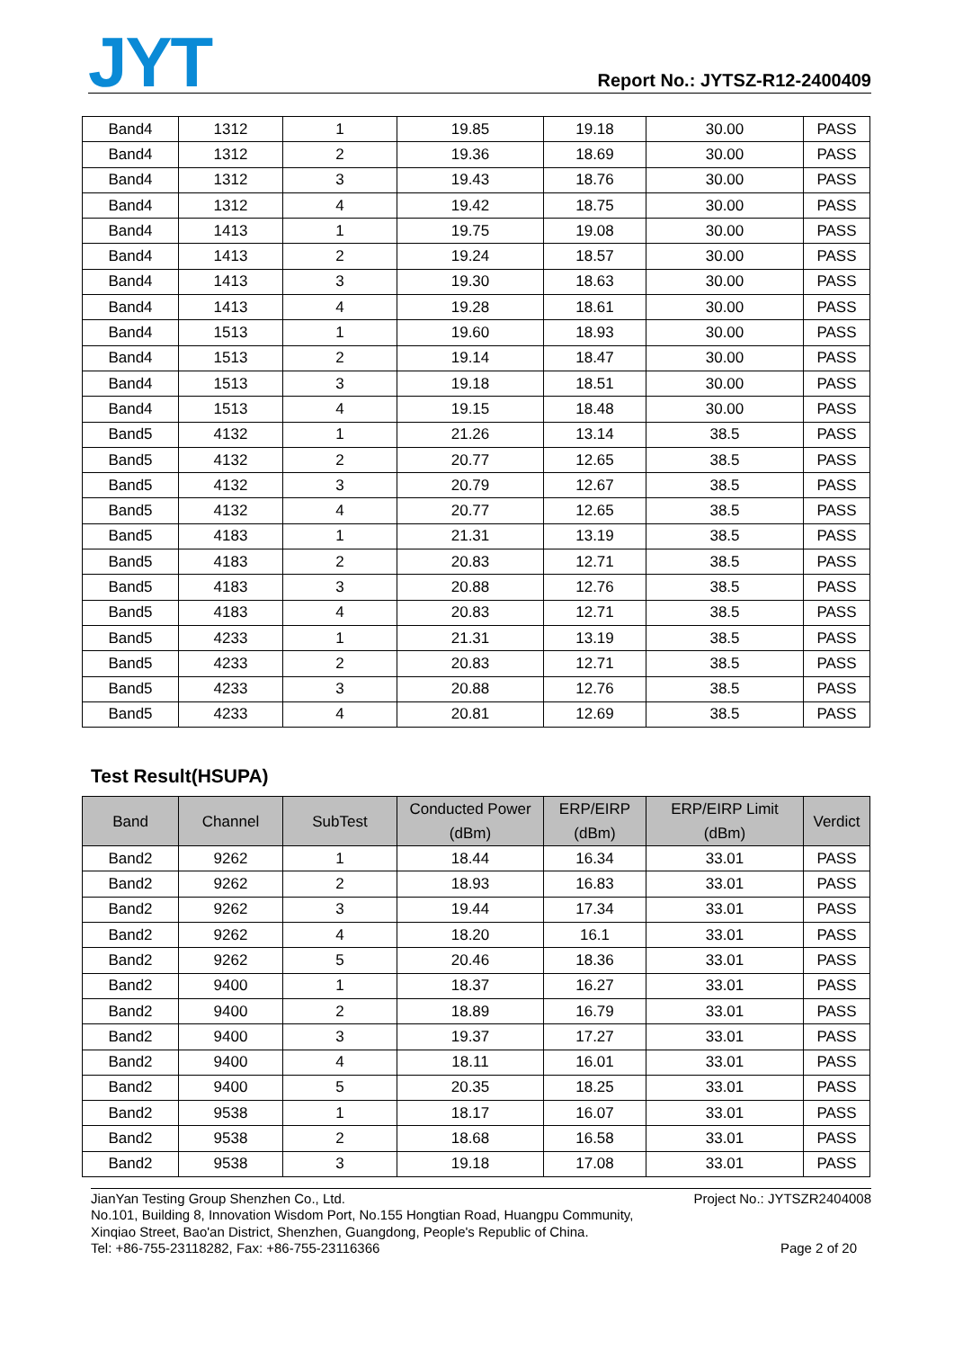JYT
Report No.: JYTSZ-R12-2400409
| Band4 | 1312 | 1 | 19.85 | 19.18 | 30.00 | PASS |
| Band4 | 1312 | 2 | 19.36 | 18.69 | 30.00 | PASS |
| Band4 | 1312 | 3 | 19.43 | 18.76 | 30.00 | PASS |
| Band4 | 1312 | 4 | 19.42 | 18.75 | 30.00 | PASS |
| Band4 | 1413 | 1 | 19.75 | 19.08 | 30.00 | PASS |
| Band4 | 1413 | 2 | 19.24 | 18.57 | 30.00 | PASS |
| Band4 | 1413 | 3 | 19.30 | 18.63 | 30.00 | PASS |
| Band4 | 1413 | 4 | 19.28 | 18.61 | 30.00 | PASS |
| Band4 | 1513 | 1 | 19.60 | 18.93 | 30.00 | PASS |
| Band4 | 1513 | 2 | 19.14 | 18.47 | 30.00 | PASS |
| Band4 | 1513 | 3 | 19.18 | 18.51 | 30.00 | PASS |
| Band4 | 1513 | 4 | 19.15 | 18.48 | 30.00 | PASS |
| Band5 | 4132 | 1 | 21.26 | 13.14 | 38.5 | PASS |
| Band5 | 4132 | 2 | 20.77 | 12.65 | 38.5 | PASS |
| Band5 | 4132 | 3 | 20.79 | 12.67 | 38.5 | PASS |
| Band5 | 4132 | 4 | 20.77 | 12.65 | 38.5 | PASS |
| Band5 | 4183 | 1 | 21.31 | 13.19 | 38.5 | PASS |
| Band5 | 4183 | 2 | 20.83 | 12.71 | 38.5 | PASS |
| Band5 | 4183 | 3 | 20.88 | 12.76 | 38.5 | PASS |
| Band5 | 4183 | 4 | 20.83 | 12.71 | 38.5 | PASS |
| Band5 | 4233 | 1 | 21.31 | 13.19 | 38.5 | PASS |
| Band5 | 4233 | 2 | 20.83 | 12.71 | 38.5 | PASS |
| Band5 | 4233 | 3 | 20.88 | 12.76 | 38.5 | PASS |
| Band5 | 4233 | 4 | 20.81 | 12.69 | 38.5 | PASS |
Test Result(HSUPA)
| Band | Channel | SubTest | Conducted Power (dBm) | ERP/EIRP (dBm) | ERP/EIRP Limit (dBm) | Verdict |
| --- | --- | --- | --- | --- | --- | --- |
| Band2 | 9262 | 1 | 18.44 | 16.34 | 33.01 | PASS |
| Band2 | 9262 | 2 | 18.93 | 16.83 | 33.01 | PASS |
| Band2 | 9262 | 3 | 19.44 | 17.34 | 33.01 | PASS |
| Band2 | 9262 | 4 | 18.20 | 16.1 | 33.01 | PASS |
| Band2 | 9262 | 5 | 20.46 | 18.36 | 33.01 | PASS |
| Band2 | 9400 | 1 | 18.37 | 16.27 | 33.01 | PASS |
| Band2 | 9400 | 2 | 18.89 | 16.79 | 33.01 | PASS |
| Band2 | 9400 | 3 | 19.37 | 17.27 | 33.01 | PASS |
| Band2 | 9400 | 4 | 18.11 | 16.01 | 33.01 | PASS |
| Band2 | 9400 | 5 | 20.35 | 18.25 | 33.01 | PASS |
| Band2 | 9538 | 1 | 18.17 | 16.07 | 33.01 | PASS |
| Band2 | 9538 | 2 | 18.68 | 16.58 | 33.01 | PASS |
| Band2 | 9538 | 3 | 19.18 | 17.08 | 33.01 | PASS |
JianYan Testing Group Shenzhen Co., Ltd. Project No.: JYTSZR2404008
No.101, Building 8, Innovation Wisdom Port, No.155 Hongtian Road, Huangpu Community,
Xinqiao Street, Bao'an District, Shenzhen, Guangdong, People's Republic of China.
Tel: +86-755-23118282, Fax: +86-755-23116366 Page 2 of 20